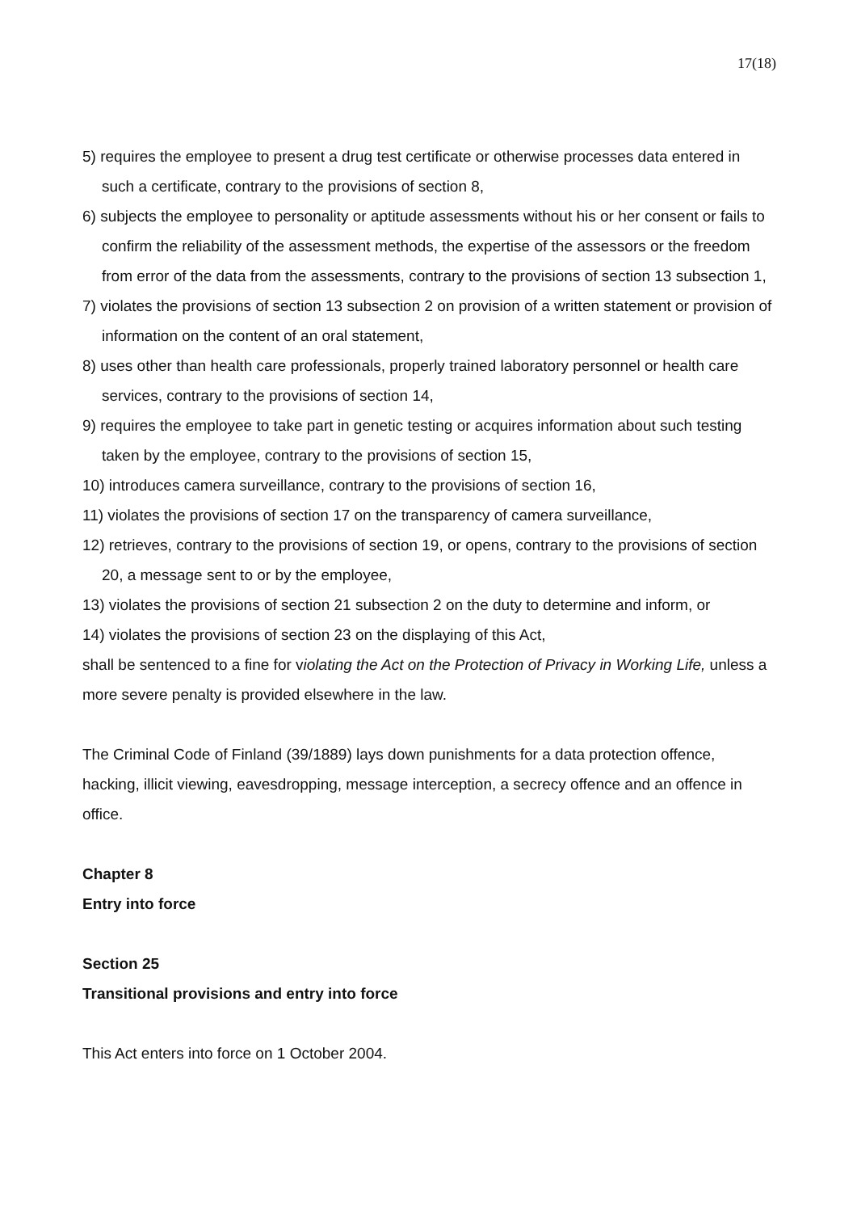17(18)
5) requires the employee to present a drug test certificate or otherwise processes data entered in such a certificate, contrary to the provisions of section 8,
6) subjects the employee to personality or aptitude assessments without his or her consent or fails to confirm the reliability of the assessment methods, the expertise of the assessors or the freedom from error of the data from the assessments, contrary to the provisions of section 13 subsection 1,
7) violates the provisions of section 13 subsection 2 on provision of a written statement or provision of information on the content of an oral statement,
8) uses other than health care professionals, properly trained laboratory personnel or health care services, contrary to the provisions of section 14,
9) requires the employee to take part in genetic testing or acquires information about such testing taken by the employee, contrary to the provisions of section 15,
10) introduces camera surveillance, contrary to the provisions of section 16,
11) violates the provisions of section 17 on the transparency of camera surveillance,
12) retrieves, contrary to the provisions of section 19, or opens, contrary to the provisions of section 20, a message sent to or by the employee,
13) violates the provisions of section 21 subsection 2 on the duty to determine and inform, or
14) violates the provisions of section 23 on the displaying of this Act,
shall be sentenced to a fine for violating the Act on the Protection of Privacy in Working Life, unless a more severe penalty is provided elsewhere in the law.
The Criminal Code of Finland (39/1889) lays down punishments for a data protection offence, hacking, illicit viewing, eavesdropping, message interception, a secrecy offence and an offence in office.
Chapter 8
Entry into force
Section 25
Transitional provisions and entry into force
This Act enters into force on 1 October 2004.